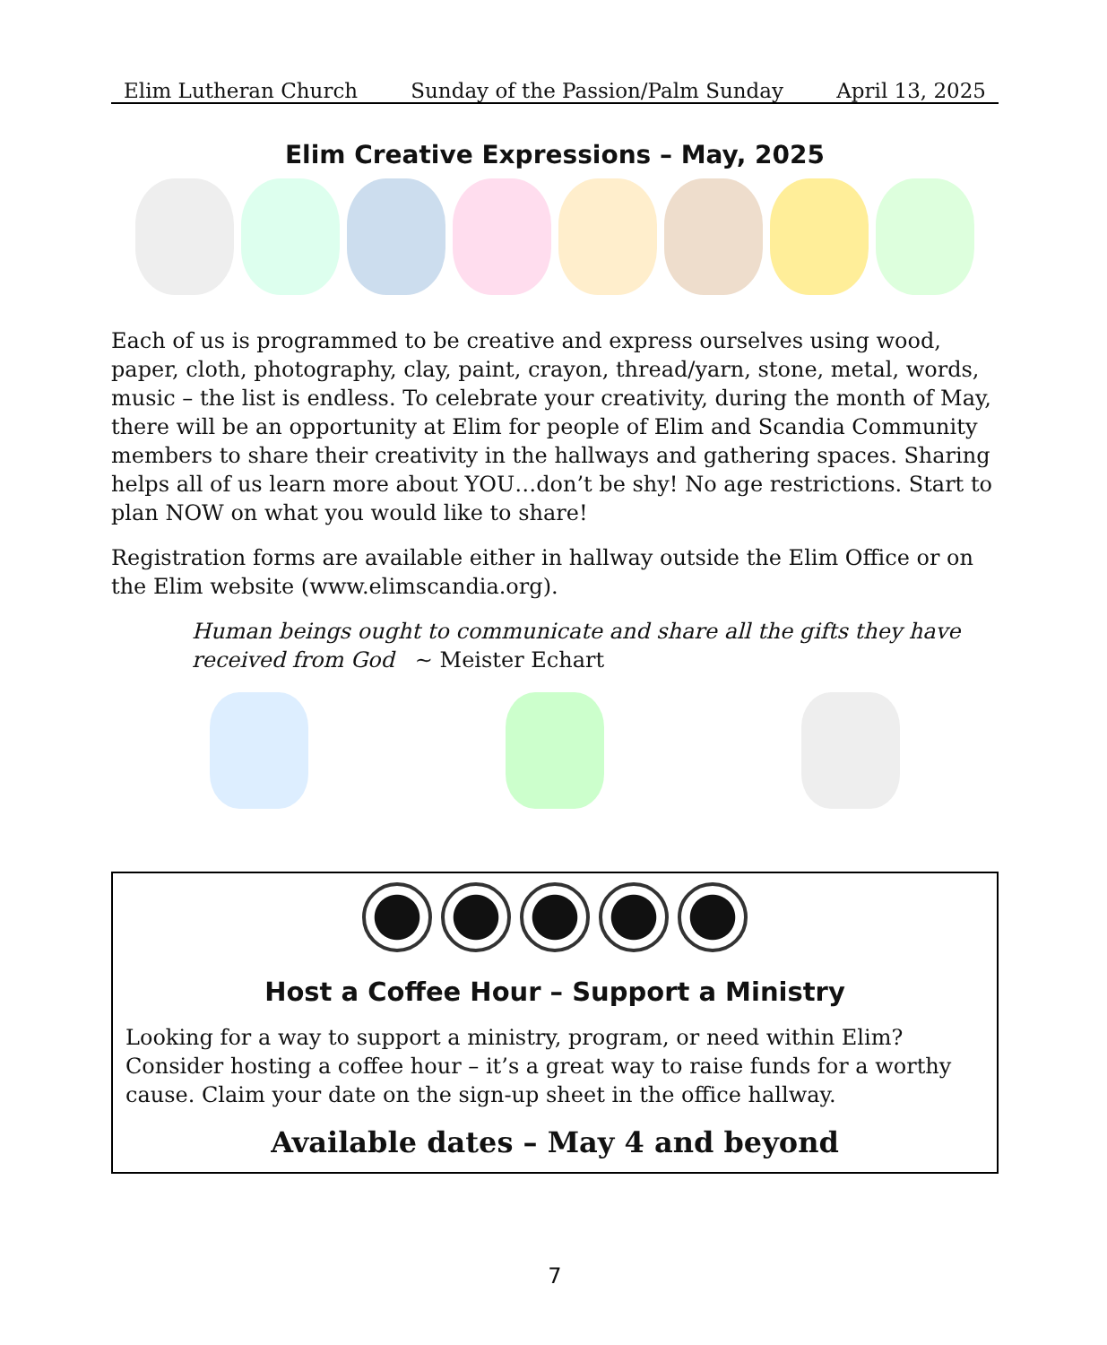Elim Lutheran Church Sunday of the Passion/Palm Sunday April 13, 2025
Elim Creative Expressions – May, 2025
Each of us is programmed to be creative and express ourselves using wood, paper, cloth, photography, clay, paint, crayon, thread/yarn, stone, metal, words, music – the list is endless. To celebrate your creativity, during the month of May, there will be an opportunity at Elim for people of Elim and Scandia Community members to share their creativity in the hallways and gathering spaces. Sharing helps all of us learn more about YOU…don’t be shy! No age restrictions. Start to plan NOW on what you would like to share!
Registration forms are available either in hallway outside the Elim Office or on the Elim website (www.elimscandia.org).
Human beings ought to communicate and share all the gifts they have received from God ~ Meister Echart
Host a Coffee Hour – Support a Ministry
Looking for a way to support a ministry, program, or need within Elim? Consider hosting a coffee hour – it’s a great way to raise funds for a worthy cause. Claim your date on the sign-up sheet in the office hallway.
Available dates – May 4 and beyond
7